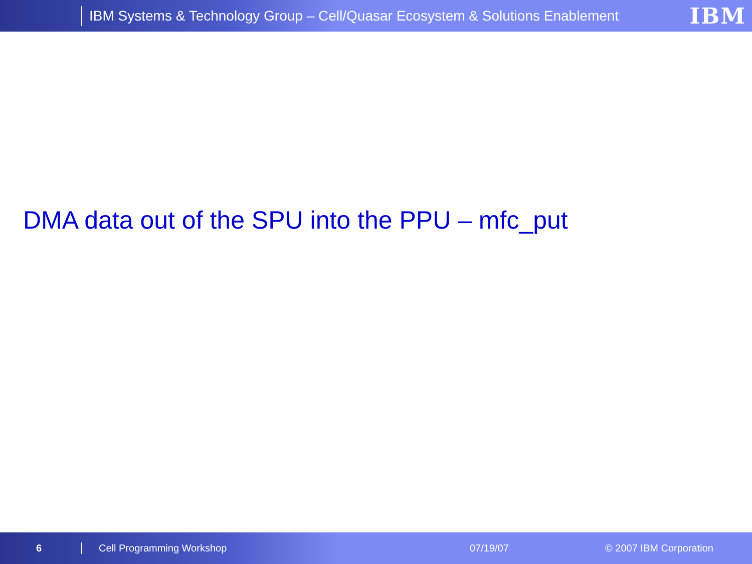IBM Systems & Technology Group – Cell/Quasar Ecosystem & Solutions Enablement
IBM
DMA data out of the SPU into the PPU – mfc_put
6 Cell Programming Workshop 07/19/07 © 2007 IBM Corporation